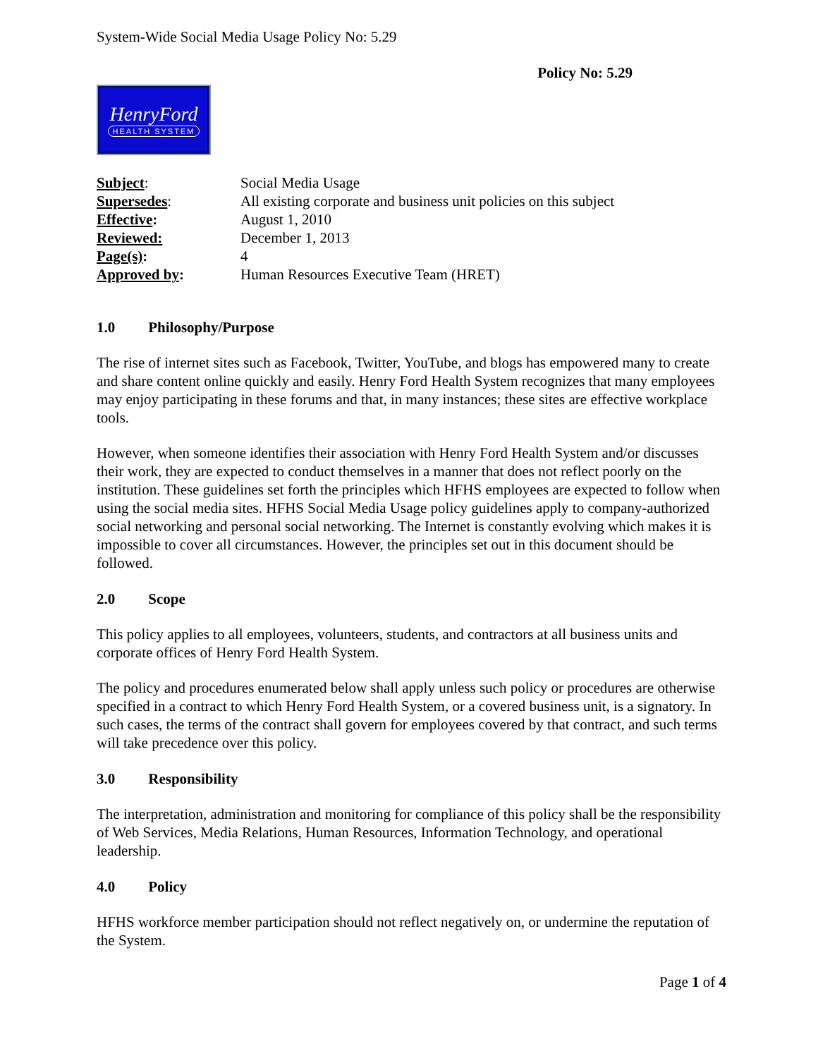System-Wide Social Media Usage Policy No: 5.29
Policy No: 5.29
HenryFord
HEALTH SYSTEM
| Subject : | Social Media Usage |
| Supersedes : | All existing corporate and business unit policies on this subject |
| Effective : | August 1, 2010 |
| Reviewed: | December 1, 2013 |
| Page(s) : | 4 |
| Approved by : | Human Resources Executive Team (HRET) |
1.0 Philosophy/Purpose
The rise of internet sites such as Facebook, Twitter, YouTube, and blogs has empowered many to create and share content online quickly and easily. Henry Ford Health System recognizes that many employees may enjoy participating in these forums and that, in many instances; these sites are effective workplace tools.
However, when someone identifies their association with Henry Ford Health System and/or discusses their work, they are expected to conduct themselves in a manner that does not reflect poorly on the institution. These guidelines set forth the principles which HFHS employees are expected to follow when using the social media sites. HFHS Social Media Usage policy guidelines apply to company-authorized social networking and personal social networking. The Internet is constantly evolving which makes it is impossible to cover all circumstances. However, the principles set out in this document should be followed.
2.0 Scope
This policy applies to all employees, volunteers, students, and contractors at all business units and corporate offices of Henry Ford Health System.
The policy and procedures enumerated below shall apply unless such policy or procedures are otherwise specified in a contract to which Henry Ford Health System, or a covered business unit, is a signatory. In such cases, the terms of the contract shall govern for employees covered by that contract, and such terms will take precedence over this policy.
3.0 Responsibility
The interpretation, administration and monitoring for compliance of this policy shall be the responsibility of Web Services, Media Relations, Human Resources, Information Technology, and operational leadership.
4.0 Policy
HFHS workforce member participation should not reflect negatively on, or undermine the reputation of the System.
Page 1 of 4